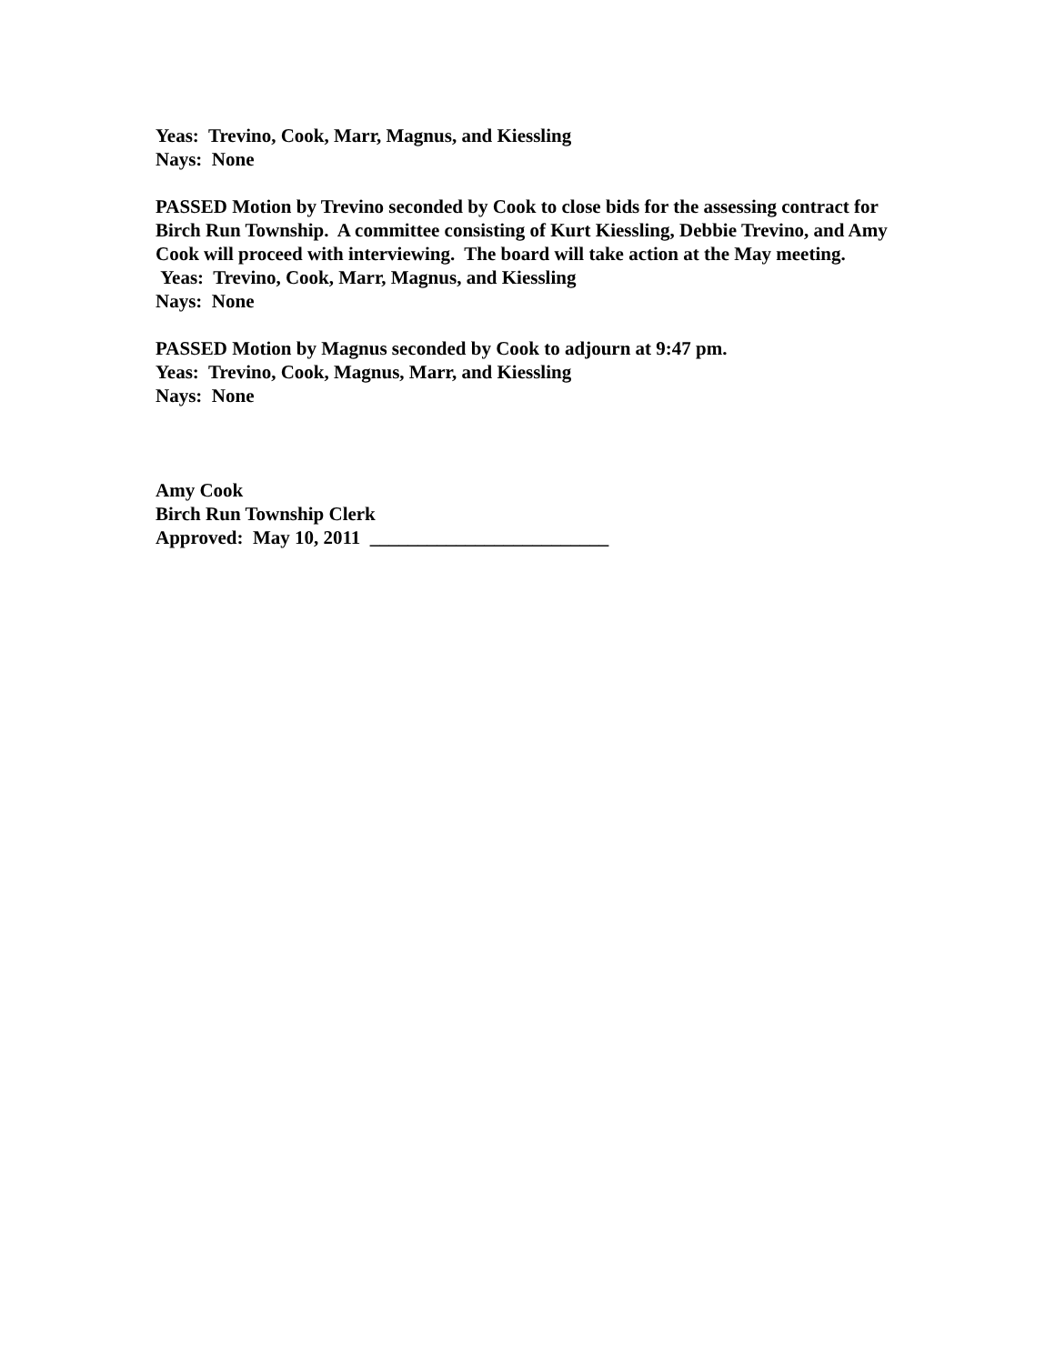Yeas: Trevino, Cook, Marr, Magnus, and Kiessling
Nays: None
PASSED Motion by Trevino seconded by Cook to close bids for the assessing contract for Birch Run Township. A committee consisting of Kurt Kiessling, Debbie Trevino, and Amy Cook will proceed with interviewing. The board will take action at the May meeting.
Yeas: Trevino, Cook, Marr, Magnus, and Kiessling
Nays: None
PASSED Motion by Magnus seconded by Cook to adjourn at 9:47 pm.
Yeas: Trevino, Cook, Magnus, Marr, and Kiessling
Nays: None
Amy Cook
Birch Run Township Clerk
Approved: May 10, 2011 _________________________